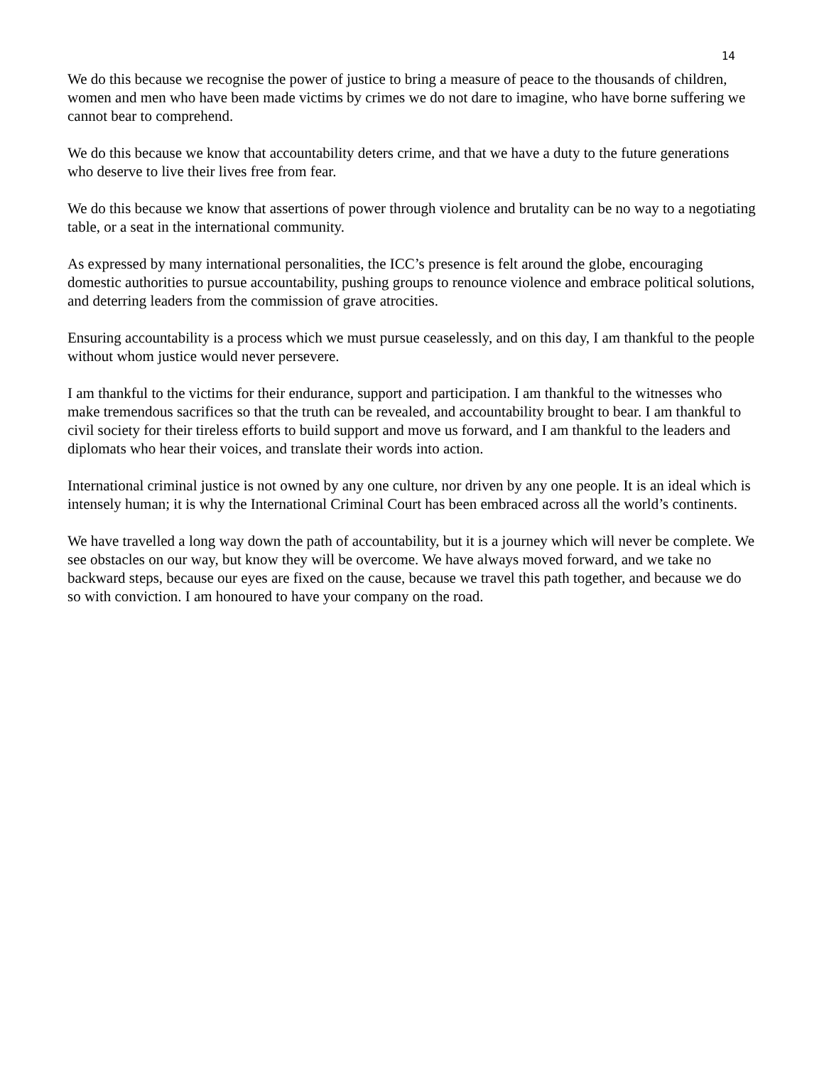14
We do this because we recognise the power of justice to bring a measure of peace to the thousands of children, women and men who have been made victims by crimes we do not dare to imagine, who have borne suffering we cannot bear to comprehend.
We do this because we know that accountability deters crime, and that we have a duty to the future generations who deserve to live their lives free from fear.
We do this because we know that assertions of power through violence and brutality can be no way to a negotiating table, or a seat in the international community.
As expressed by many international personalities, the ICC’s presence is felt around the globe, encouraging domestic authorities to pursue accountability, pushing groups to renounce violence and embrace political solutions, and deterring leaders from the commission of grave atrocities.
Ensuring accountability is a process which we must pursue ceaselessly, and on this day, I am thankful to the people without whom justice would never persevere.
I am thankful to the victims for their endurance, support and participation. I am thankful to the witnesses who make tremendous sacrifices so that the truth can be revealed, and accountability brought to bear. I am thankful to civil society for their tireless efforts to build support and move us forward, and I am thankful to the leaders and diplomats who hear their voices, and translate their words into action.
International criminal justice is not owned by any one culture, nor driven by any one people. It is an ideal which is intensely human; it is why the International Criminal Court has been embraced across all the world’s continents.
We have travelled a long way down the path of accountability, but it is a journey which will never be complete. We see obstacles on our way, but know they will be overcome. We have always moved forward, and we take no backward steps, because our eyes are fixed on the cause, because we travel this path together, and because we do so with conviction. I am honoured to have your company on the road.